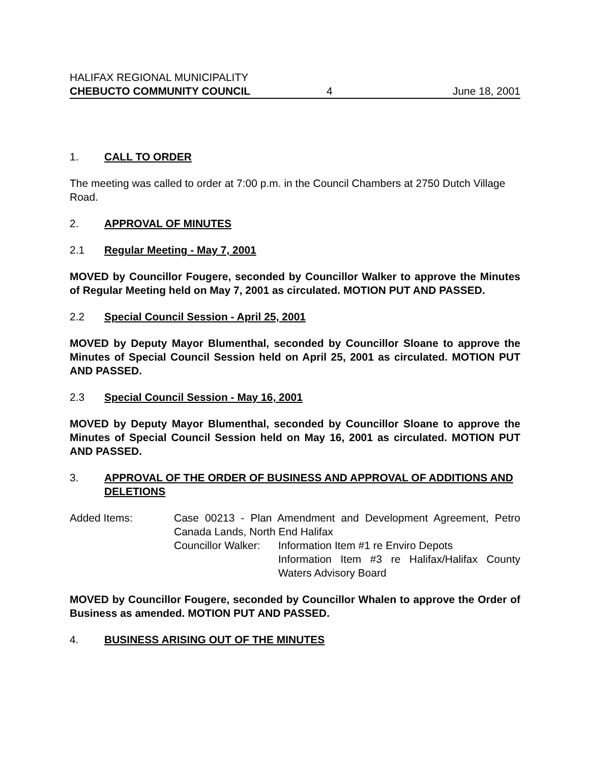HALIFAX REGIONAL MUNICIPALITY
CHEBUCTO COMMUNITY COUNCIL 4 June 18, 2001
1. CALL TO ORDER
The meeting was called to order at 7:00 p.m. in the Council Chambers at 2750 Dutch Village Road.
2. APPROVAL OF MINUTES
2.1 Regular Meeting - May 7, 2001
MOVED by Councillor Fougere, seconded by Councillor Walker to approve the Minutes of Regular Meeting held on May 7, 2001 as circulated. MOTION PUT AND PASSED.
2.2 Special Council Session - April 25, 2001
MOVED by Deputy Mayor Blumenthal, seconded by Councillor Sloane to approve the Minutes of Special Council Session held on April 25, 2001 as circulated. MOTION PUT AND PASSED.
2.3 Special Council Session - May 16, 2001
MOVED by Deputy Mayor Blumenthal, seconded by Councillor Sloane to approve the Minutes of Special Council Session held on May 16, 2001 as circulated. MOTION PUT AND PASSED.
3. APPROVAL OF THE ORDER OF BUSINESS AND APPROVAL OF ADDITIONS AND DELETIONS
Added Items: Case 00213 - Plan Amendment and Development Agreement, Petro Canada Lands, North End Halifax
Councillor Walker:
Information Item #1 re Enviro Depots
Information Item #3 re Halifax/Halifax County Waters Advisory Board
MOVED by Councillor Fougere, seconded by Councillor Whalen to approve the Order of Business as amended. MOTION PUT AND PASSED.
4. BUSINESS ARISING OUT OF THE MINUTES